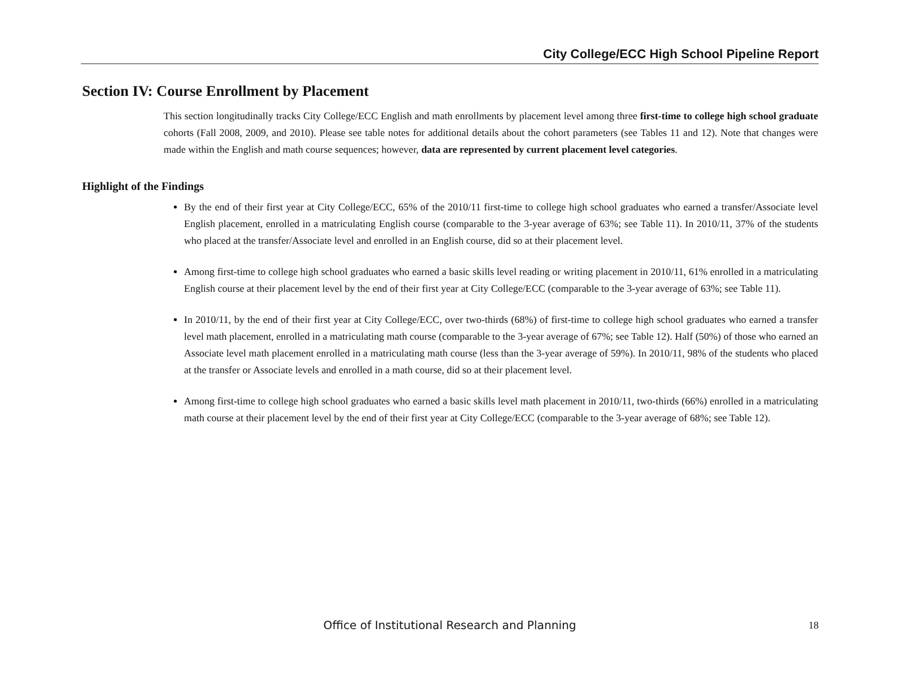City College/ECC High School Pipeline Report
Section IV: Course Enrollment by Placement
This section longitudinally tracks City College/ECC English and math enrollments by placement level among three first-time to college high school graduate cohorts (Fall 2008, 2009, and 2010). Please see table notes for additional details about the cohort parameters (see Tables 11 and 12). Note that changes were made within the English and math course sequences; however, data are represented by current placement level categories.
Highlight of the Findings
By the end of their first year at City College/ECC, 65% of the 2010/11 first-time to college high school graduates who earned a transfer/Associate level English placement, enrolled in a matriculating English course (comparable to the 3-year average of 63%; see Table 11). In 2010/11, 37% of the students who placed at the transfer/Associate level and enrolled in an English course, did so at their placement level.
Among first-time to college high school graduates who earned a basic skills level reading or writing placement in 2010/11, 61% enrolled in a matriculating English course at their placement level by the end of their first year at City College/ECC (comparable to the 3-year average of 63%; see Table 11).
In 2010/11, by the end of their first year at City College/ECC, over two-thirds (68%) of first-time to college high school graduates who earned a transfer level math placement, enrolled in a matriculating math course (comparable to the 3-year average of 67%; see Table 12). Half (50%) of those who earned an Associate level math placement enrolled in a matriculating math course (less than the 3-year average of 59%). In 2010/11, 98% of the students who placed at the transfer or Associate levels and enrolled in a math course, did so at their placement level.
Among first-time to college high school graduates who earned a basic skills level math placement in 2010/11, two-thirds (66%) enrolled in a matriculating math course at their placement level by the end of their first year at City College/ECC (comparable to the 3-year average of 68%; see Table 12).
Office of Institutional Research and Planning 18